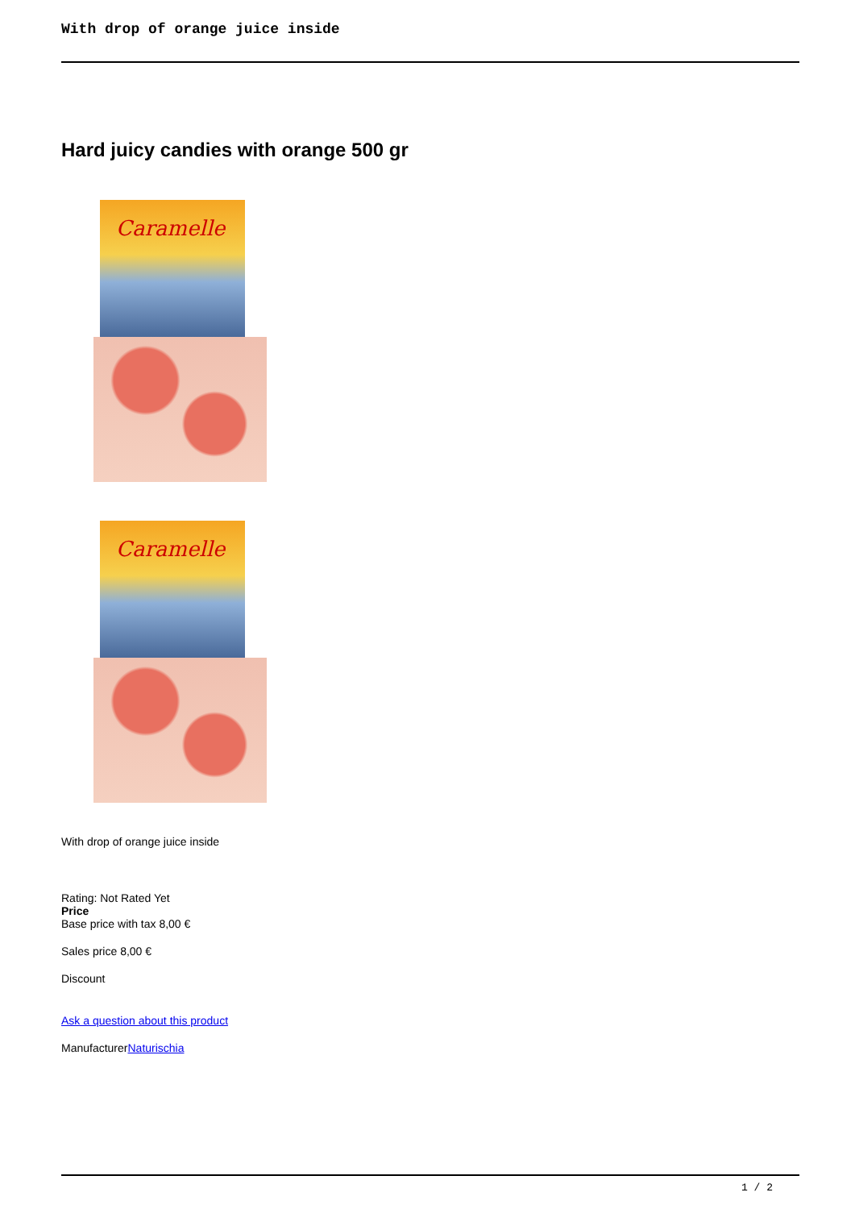With drop of orange juice inside
Hard juicy candies with orange 500 gr
Caramelle
Caramelle
With drop of orange juice inside
Rating: Not Rated Yet
Price
Base price with tax 8,00 €
Sales price 8,00 €
Discount
Ask a question about this product
ManufacturerNaturischia
1 / 2